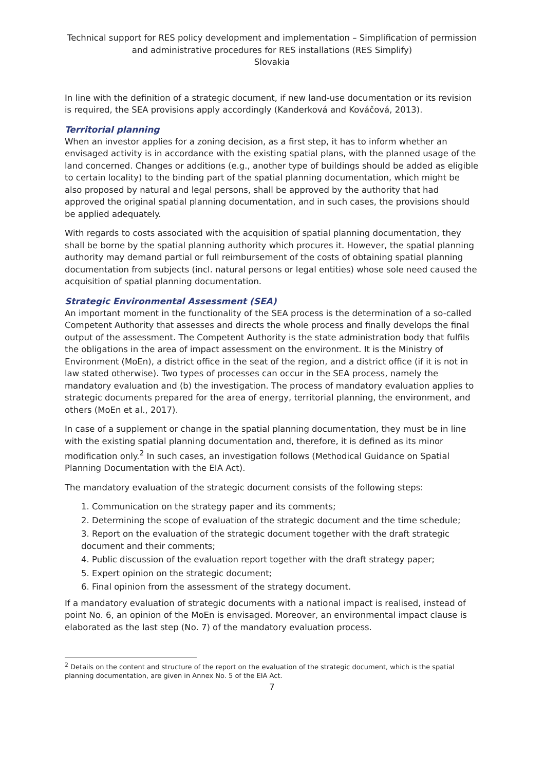Technical support for RES policy development and implementation – Simplification of permission and administrative procedures for RES installations (RES Simplify)
Slovakia
In line with the definition of a strategic document, if new land-use documentation or its revision is required, the SEA provisions apply accordingly (Kanderková and Kováčová, 2013).
Territorial planning
When an investor applies for a zoning decision, as a first step, it has to inform whether an envisaged activity is in accordance with the existing spatial plans, with the planned usage of the land concerned. Changes or additions (e.g., another type of buildings should be added as eligible to certain locality) to the binding part of the spatial planning documentation, which might be also proposed by natural and legal persons, shall be approved by the authority that had approved the original spatial planning documentation, and in such cases, the provisions should be applied adequately.
With regards to costs associated with the acquisition of spatial planning documentation, they shall be borne by the spatial planning authority which procures it. However, the spatial planning authority may demand partial or full reimbursement of the costs of obtaining spatial planning documentation from subjects (incl. natural persons or legal entities) whose sole need caused the acquisition of spatial planning documentation.
Strategic Environmental Assessment (SEA)
An important moment in the functionality of the SEA process is the determination of a so-called Competent Authority that assesses and directs the whole process and finally develops the final output of the assessment. The Competent Authority is the state administration body that fulfils the obligations in the area of impact assessment on the environment. It is the Ministry of Environment (MoEn), a district office in the seat of the region, and a district office (if it is not in law stated otherwise). Two types of processes can occur in the SEA process, namely the mandatory evaluation and (b) the investigation. The process of mandatory evaluation applies to strategic documents prepared for the area of energy, territorial planning, the environment, and others (MoEn et al., 2017).
In case of a supplement or change in the spatial planning documentation, they must be in line with the existing spatial planning documentation and, therefore, it is defined as its minor modification only.<sup>2</sup> In such cases, an investigation follows (Methodical Guidance on Spatial Planning Documentation with the EIA Act).
The mandatory evaluation of the strategic document consists of the following steps:
1. Communication on the strategy paper and its comments;
2. Determining the scope of evaluation of the strategic document and the time schedule;
3. Report on the evaluation of the strategic document together with the draft strategic document and their comments;
4. Public discussion of the evaluation report together with the draft strategy paper;
5. Expert opinion on the strategic document;
6. Final opinion from the assessment of the strategy document.
If a mandatory evaluation of strategic documents with a national impact is realised, instead of point No. 6, an opinion of the MoEn is envisaged. Moreover, an environmental impact clause is elaborated as the last step (No. 7) of the mandatory evaluation process.
<sup>2</sup> Details on the content and structure of the report on the evaluation of the strategic document, which is the spatial planning documentation, are given in Annex No. 5 of the EIA Act.
7